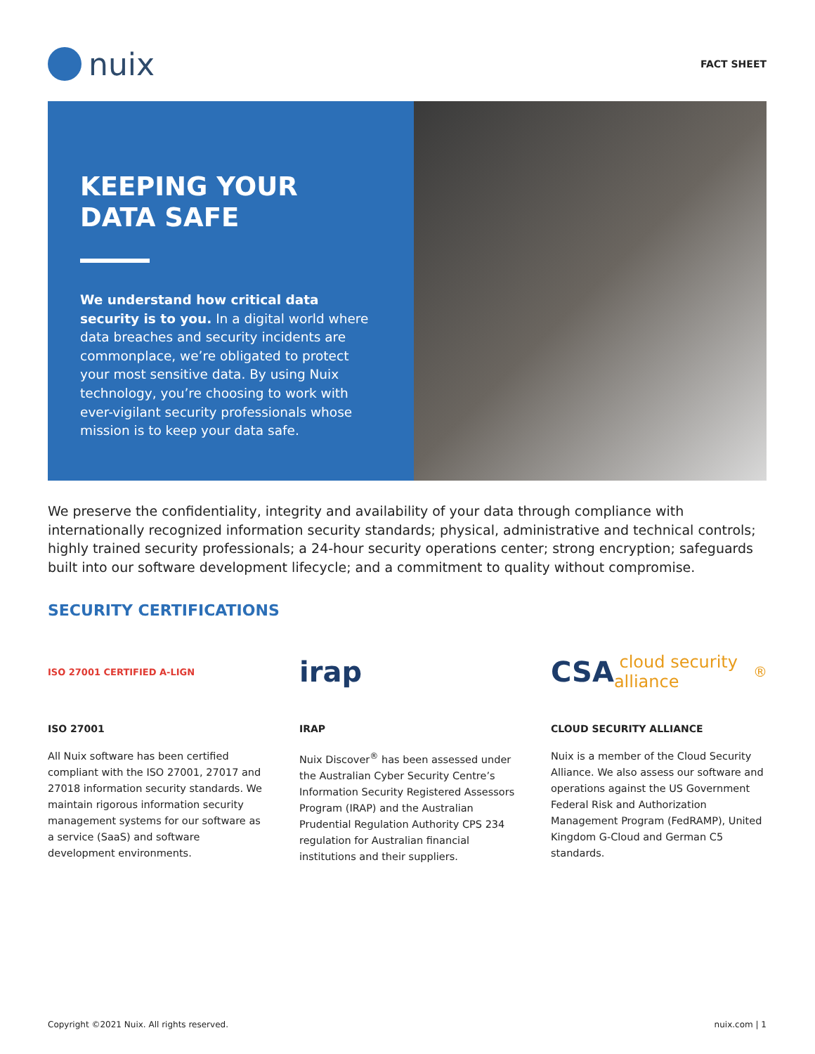nuix
FACT SHEET
KEEPING YOUR
DATA SAFE
We understand how critical data security is to you. In a digital world where data breaches and security incidents are commonplace, we’re obligated to protect your most sensitive data. By using Nuix technology, you’re choosing to work with ever-vigilant security professionals whose mission is to keep your data safe.
We preserve the confidentiality, integrity and availability of your data through compliance with internationally recognized information security standards; physical, administrative and technical controls; highly trained security professionals; a 24-hour security operations center; strong encryption; safeguards built into our software development lifecycle; and a commitment to quality without compromise.
SECURITY CERTIFICATIONS
ISO 27001 CERTIFIED A-LIGN
ISO 27001
All Nuix software has been certified compliant with the ISO 27001, 27017 and 27018 information security standards. We maintain rigorous information security management systems for our software as a service (SaaS) and software development environments.
irap
IRAP
Nuix Discover<sup>®</sup> has been assessed under the Australian Cyber Security Centre’s Information Security Registered Assessors Program (IRAP) and the Australian Prudential Regulation Authority CPS 234 regulation for Australian financial institutions and their suppliers.
CSA cloud security alliance<sup>®</sup>
CLOUD SECURITY ALLIANCE
Nuix is a member of the Cloud Security Alliance. We also assess our software and operations against the US Government Federal Risk and Authorization Management Program (FedRAMP), United Kingdom G-Cloud and German C5 standards.
Copyright ©2021 Nuix. All rights reserved. nuix.com | 1